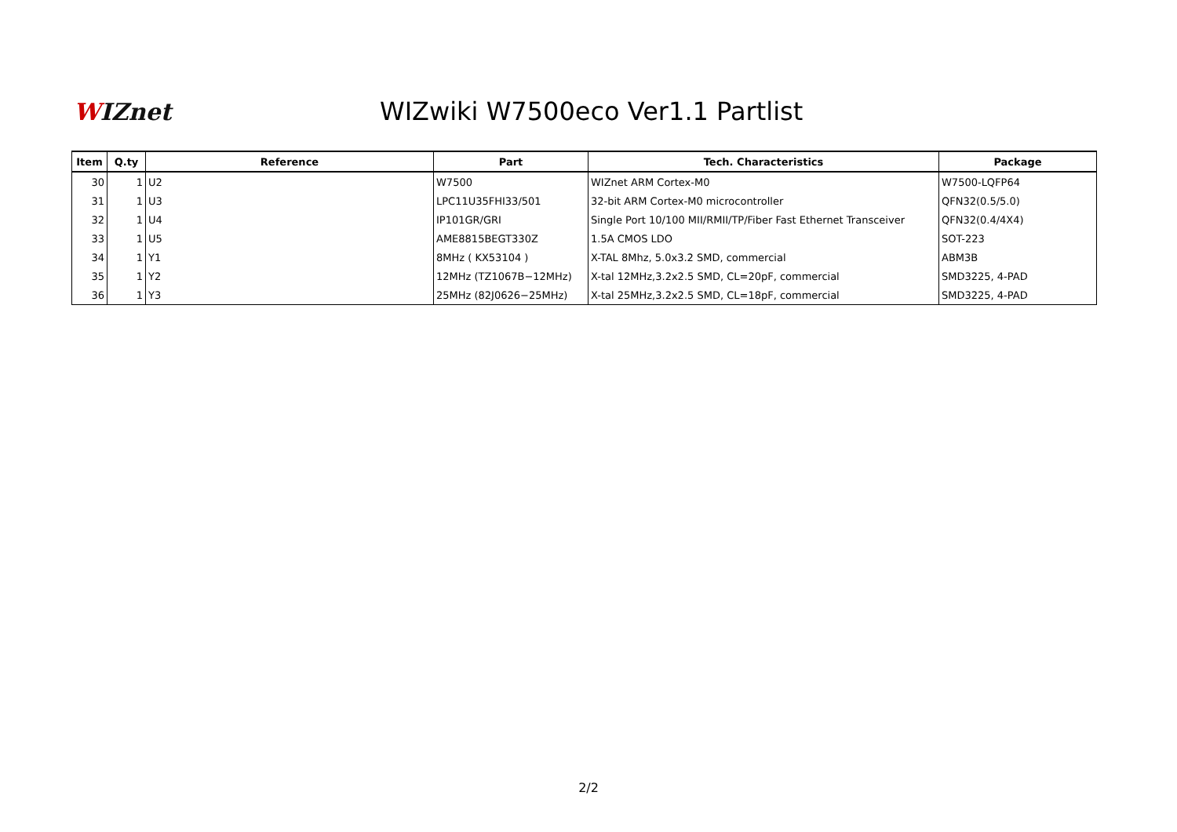WIZnet
WIZwiki W7500eco Ver1.1 Partlist
| Item | Q.ty | Reference | Part | Tech. Characteristics | Package |
| --- | --- | --- | --- | --- | --- |
| 30 | 1 | U2 | W7500 | WIZnet ARM Cortex-M0 | W7500-LQFP64 |
| 31 | 1 | U3 | LPC11U35FHI33/501 | 32-bit ARM Cortex-M0 microcontroller | QFN32(0.5/5.0) |
| 32 | 1 | U4 | IP101GR/GRI | Single Port 10/100 MII/RMII/TP/Fiber Fast Ethernet Transceiver | QFN32(0.4/4X4) |
| 33 | 1 | U5 | AME8815BEGT330Z | 1.5A CMOS LDO | SOT-223 |
| 34 | 1 | Y1 | 8MHz ( KX53104 ) | X-TAL 8Mhz, 5.0x3.2 SMD, commercial | ABM3B |
| 35 | 1 | Y2 | 12MHz (TZ1067B−12MHz) | X-tal 12MHz,3.2x2.5 SMD, CL=20pF, commercial | SMD3225, 4-PAD |
| 36 | 1 | Y3 | 25MHz (82J0626−25MHz) | X-tal 25MHz,3.2x2.5 SMD, CL=18pF, commercial | SMD3225, 4-PAD |
2/2